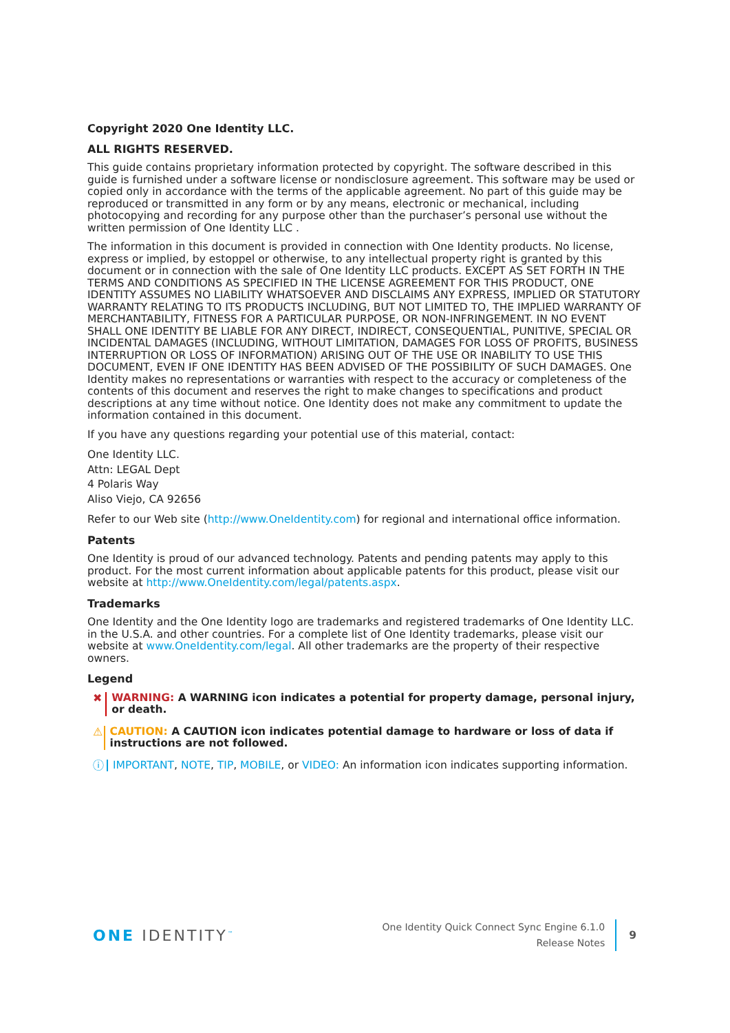Copyright 2020 One Identity LLC.
ALL RIGHTS RESERVED.
This guide contains proprietary information protected by copyright. The software described in this guide is furnished under a software license or nondisclosure agreement. This software may be used or copied only in accordance with the terms of the applicable agreement. No part of this guide may be reproduced or transmitted in any form or by any means, electronic or mechanical, including photocopying and recording for any purpose other than the purchaser’s personal use without the written permission of One Identity LLC .
The information in this document is provided in connection with One Identity products. No license, express or implied, by estoppel or otherwise, to any intellectual property right is granted by this document or in connection with the sale of One Identity LLC products. EXCEPT AS SET FORTH IN THE TERMS AND CONDITIONS AS SPECIFIED IN THE LICENSE AGREEMENT FOR THIS PRODUCT, ONE IDENTITY ASSUMES NO LIABILITY WHATSOEVER AND DISCLAIMS ANY EXPRESS, IMPLIED OR STATUTORY WARRANTY RELATING TO ITS PRODUCTS INCLUDING, BUT NOT LIMITED TO, THE IMPLIED WARRANTY OF MERCHANTABILITY, FITNESS FOR A PARTICULAR PURPOSE, OR NON-INFRINGEMENT. IN NO EVENT SHALL ONE IDENTITY BE LIABLE FOR ANY DIRECT, INDIRECT, CONSEQUENTIAL, PUNITIVE, SPECIAL OR INCIDENTAL DAMAGES (INCLUDING, WITHOUT LIMITATION, DAMAGES FOR LOSS OF PROFITS, BUSINESS INTERRUPTION OR LOSS OF INFORMATION) ARISING OUT OF THE USE OR INABILITY TO USE THIS DOCUMENT, EVEN IF ONE IDENTITY HAS BEEN ADVISED OF THE POSSIBILITY OF SUCH DAMAGES. One Identity makes no representations or warranties with respect to the accuracy or completeness of the contents of this document and reserves the right to make changes to specifications and product descriptions at any time without notice. One Identity does not make any commitment to update the information contained in this document.
If you have any questions regarding your potential use of this material, contact:
One Identity LLC.
Attn: LEGAL Dept
4 Polaris Way
Aliso Viejo, CA 92656
Refer to our Web site (http://www.OneIdentity.com) for regional and international office information.
Patents
One Identity is proud of our advanced technology. Patents and pending patents may apply to this product. For the most current information about applicable patents for this product, please visit our website at http://www.OneIdentity.com/legal/patents.aspx.
Trademarks
One Identity and the One Identity logo are trademarks and registered trademarks of One Identity LLC. in the U.S.A. and other countries. For a complete list of One Identity trademarks, please visit our website at www.OneIdentity.com/legal. All other trademarks are the property of their respective owners.
Legend
✖ WARNING: A WARNING icon indicates a potential for property damage, personal injury, or death.
⚠ CAUTION: A CAUTION icon indicates potential damage to hardware or loss of data if instructions are not followed.
ⓘ IMPORTANT, NOTE, TIP, MOBILE, or VIDEO: An information icon indicates supporting information.
ONE IDENTITY<sup>™</sup>
One Identity Quick Connect Sync Engine 6.1.0
Release Notes
9